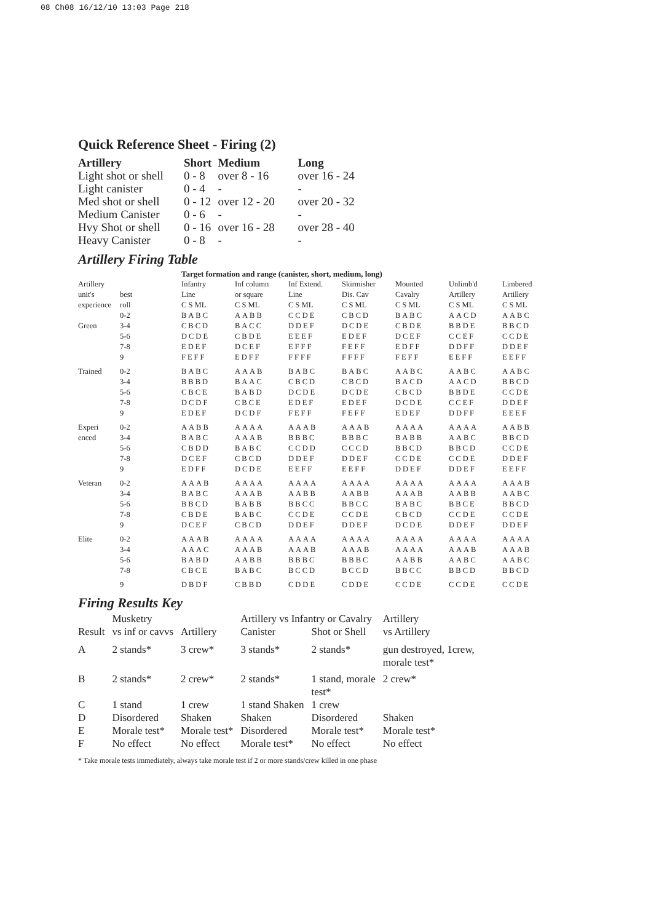08 Ch08 16/12/10 13:03 Page 218
Quick Reference Sheet - Firing (2)
| Artillery | Short | Medium | Long |
| --- | --- | --- | --- |
| Light shot or shell | 0 - 8 | over 8 - 16 | over 16 - 24 |
| Light canister | 0 - 4 | - | - |
| Med shot or shell | 0 - 12 | over 12 - 20 | over 20 - 32 |
| Medium Canister | 0 - 6 | - | - |
| Hvy Shot or shell | 0 - 16 | over 16 - 28 | over 28 - 40 |
| Heavy Canister | 0 - 8 | - | - |
Artillery Firing Table
| | | Target formation and range (canister, short, medium, long) | | | | | | |
| --- | --- | --- | --- | --- | --- | --- | --- | --- |
| Artillery unit's experience | best roll | Infantry Line C S ML | Inf column or square C S ML | Inf Extend. Line C S ML | Skirmisher Dis. Cav C S ML | Mounted Cavalry C S ML | Unlimb'd Artillery C S ML | Limbered Artillery C S ML |
| | 0-2 | BABC | AABB | CCDE | CBCD | BABC | AACD | AABC |
| Green | 3-4 | CBCD | BACC | DDEF | DCDE | CBDE | BBDE | BBCD |
| | 5-6 | DCDE | CBDE | EEEF | EDEF | DCEF | CCEF | CCDE |
| | 7-8 | EDEF | DCEF | EFFF | FEFF | EDFF | DDFF | DDEF |
| | 9 | FEFF | EDFF | FFFF | FFFF | FEFF | EEFF | EEFF |
| Trained | 0-2 | BABC | AAAB | BABC | BABC | AABC | AABC | AABC |
| | 3-4 | BBBD | BAAC | CBCD | CBCD | BACD | AACD | BBCD |
| | 5-6 | CBCE | BABD | DCDE | DCDE | CBCD | BBDE | CCDE |
| | 7-8 | DCDF | CBCE | EDEF | EDEF | DCDE | CCEF | DDEF |
| | 9 | EDEF | DCDF | FEFF | FEFF | EDEF | DDFF | EEEF |
| Experi | 0-2 | AABB | AAAA | AAAB | AAAB | AAAA | AAAA | AABB |
| enced | 3-4 | BABC | AAAB | BBBC | BBBC | BABB | AABC | BBCD |
| | 5-6 | CBDD | BABC | CCDD | CCCD | BBCD | BBCD | CCDE |
| | 7-8 | DCEF | CBCD | DDEF | DDEF | CCDE | CCDE | DDEF |
| | 9 | EDFF | DCDE | EEFF | EEFF | DDEF | DDEF | EEFF |
| Veteran | 0-2 | AAAB | AAAA | AAAA | AAAA | AAAA | AAAA | AAAB |
| | 3-4 | BABC | AAAB | AABB | AABB | AAAB | AABB | AABC |
| | 5-6 | BBCD | BABB | BBCC | BBCC | BABC | BBCE | BBCD |
| | 7-8 | CBDE | BABC | CCDE | CCDE | CBCD | CCDE | CCDE |
| | 9 | DCEF | CBCD | DDEF | DDEF | DCDE | DDEF | DDEF |
| Elite | 0-2 | AAAB | AAAA | AAAA | AAAA | AAAA | AAAA | AAAA |
| | 3-4 | AAAC | AAAB | AAAB | AAAB | AAAA | AAAB | AAAB |
| | 5-6 | BABD | AABB | BBBC | BBBC | AABB | AABC | AABC |
| | 7-8 | CBCE | BABC | BCCD | BCCD | BBCC | BBCD | BBCD |
| | 9 | DBDF | CBBD | CDDE | CDDE | CCDE | CCDE | CCDE |
Firing Results Key
| | Musketry | | Artillery vs Infantry or Cavalry | | Artillery |
| --- | --- | --- | --- | --- | --- |
| Result | vs inf or cavvs | Artillery | Canister | Shot or Shell | vs Artillery |
| A | 2 stands* | 3 crew* | 3 stands* | 2 stands* | gun destroyed, 1crew, morale test* |
| B | 2 stands* | 2 crew* | 2 stands* | 1 stand, morale test* | 2 crew* |
| C | 1 stand | 1 crew | 1 stand Shaken | 1 crew | |
| D | Disordered | Shaken | Shaken | Disordered | Shaken |
| E | Morale test* | Morale test* | Disordered | Morale test* | Morale test* |
| F | No effect | No effect | Morale test* | No effect | No effect |
* Take morale tests immediately, always take morale test if 2 or more stands/crew killed in one phase